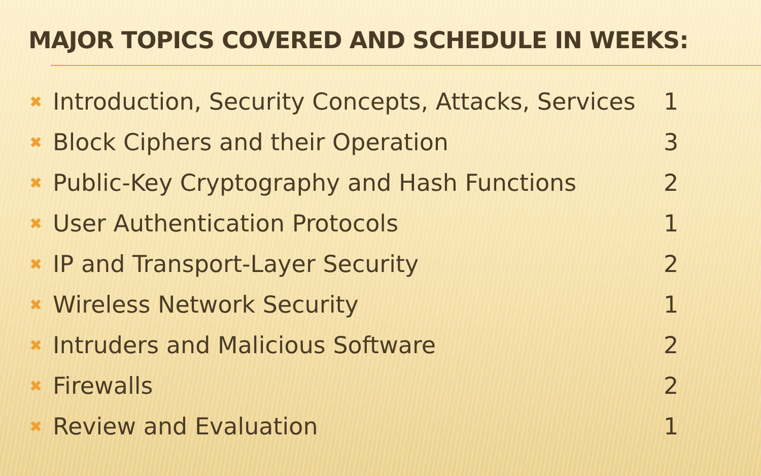MAJOR TOPICS COVERED AND SCHEDULE IN WEEKS:
✖ Introduction, Security Concepts, Attacks, Services 1
✖ Block Ciphers and their Operation 3
✖ Public-Key Cryptography and Hash Functions 2
✖ User Authentication Protocols 1
✖ IP and Transport-Layer Security 2
✖ Wireless Network Security 1
✖ Intruders and Malicious Software 2
✖ Firewalls 2
✖ Review and Evaluation 1